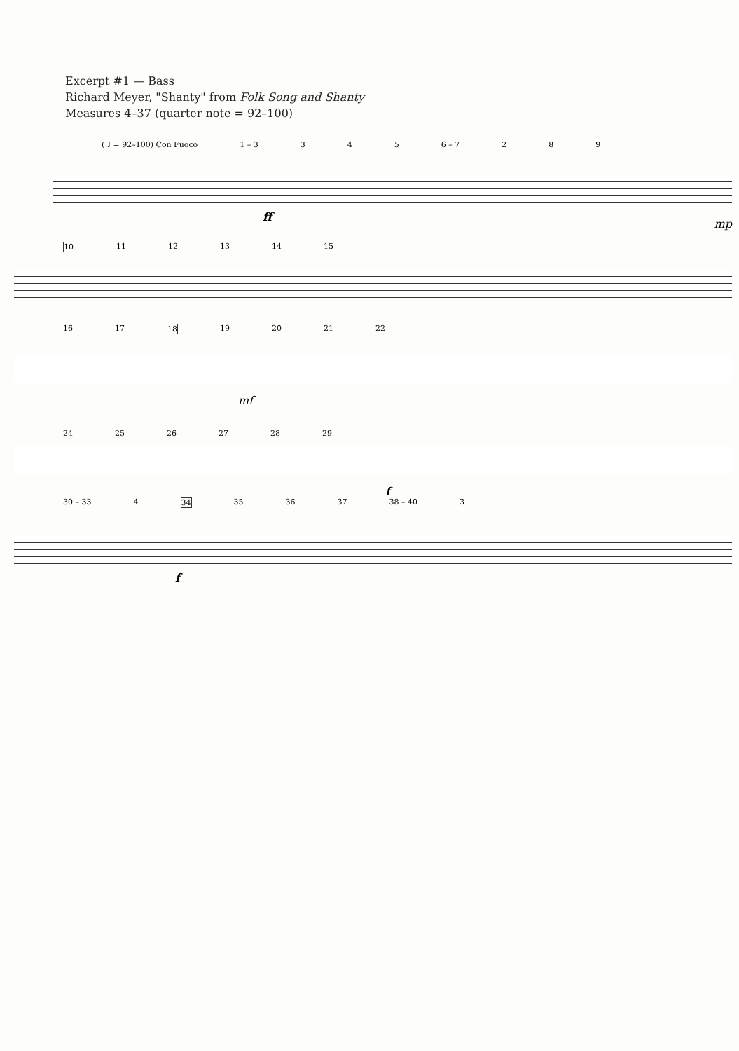Excerpt #1 — Bass
Richard Meyer, "Shanty" from Folk Song and Shanty
Measures 4–37 (quarter note = 92–100)
( ♩ = 92–100) Con Fuoco 1 – 3 3 4 5 6 – 7 2 8 9
ff
mp
10 11 12 13 14 15
16 17 18 19 20 21 22
mf
24 25 26 27 28 29
f
30 – 33 4 34 35 36 37 38 – 40 3
f